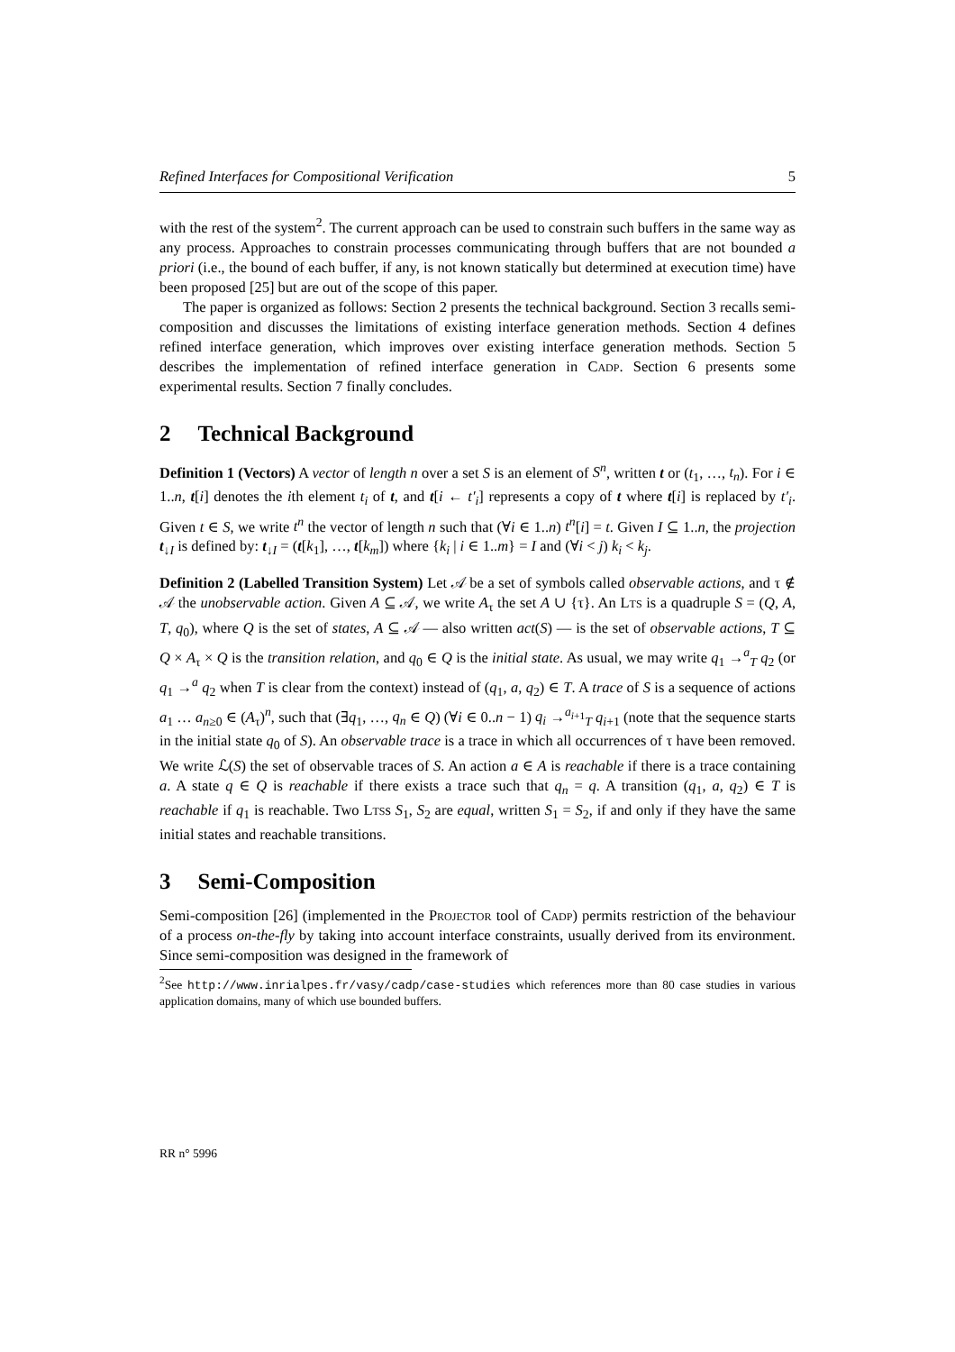Refined Interfaces for Compositional Verification 5
with the rest of the system<sup>2</sup>. The current approach can be used to constrain such buffers in the same way as any process. Approaches to constrain processes communicating through buffers that are not bounded a priori (i.e., the bound of each buffer, if any, is not known statically but determined at execution time) have been proposed [25] but are out of the scope of this paper.
The paper is organized as follows: Section 2 presents the technical background. Section 3 recalls semi-composition and discusses the limitations of existing interface generation methods. Section 4 defines refined interface generation, which improves over existing interface generation methods. Section 5 describes the implementation of refined interface generation in Cadp. Section 6 presents some experimental results. Section 7 finally concludes.
2 Technical Background
Definition 1 (Vectors) A vector of length n over a set S is an element of S<sup>n</sup>, written t or (t<sub>1</sub>, …, t<sub>n</sub>). For i ∈ 1..n, t[i] denotes the ith element t<sub>i</sub> of t, and t[i ← t′<sub>i</sub>] represents a copy of t where t[i] is replaced by t′<sub>i</sub>. Given t ∈ S, we write t<sup>n</sup> the vector of length n such that (∀i ∈ 1..n) t<sup>n</sup>[i] = t. Given I ⊆ 1..n, the projection t<sub>↓I</sub> is defined by: t<sub>↓I</sub> = (t[k<sub>1</sub>], …, t[k<sub>m</sub>]) where {k<sub>i</sub> | i ∈ 1..m} = I and (∀i < j) k<sub>i</sub> < k<sub>j</sub>.
Definition 2 (Labelled Transition System) Let 𝒜 be a set of symbols called observable actions, and τ ∉ 𝒜 the unobservable action. Given A ⊆ 𝒜, we write A<sub>τ</sub> the set A ∪ {τ}. An Lts is a quadruple S = (Q, A, T, q<sub>0</sub>), where Q is the set of states, A ⊆ 𝒜 — also written act(S) — is the set of observable actions, T ⊆ Q × A<sub>τ</sub> × Q is the transition relation, and q<sub>0</sub> ∈ Q is the initial state. As usual, we may write q<sub>1</sub> →<sup>a</sup><sub>T</sub> q<sub>2</sub> (or q<sub>1</sub> →<sup>a</sup> q<sub>2</sub> when T is clear from the context) instead of (q<sub>1</sub>, a, q<sub>2</sub>) ∈ T. A trace of S is a sequence of actions a<sub>1</sub> … a<sub>n≥0</sub> ∈ (A<sub>τ</sub>)<sup>n</sup>, such that (∃q<sub>1</sub>, …, q<sub>n</sub> ∈ Q) (∀i ∈ 0..n − 1) q<sub>i</sub> →<sup>a<sub>i+1</sub></sup><sub>T</sub> q<sub>i+1</sub> (note that the sequence starts in the initial state q<sub>0</sub> of S). An observable trace is a trace in which all occurrences of τ have been removed. We write ℒ(S) the set of observable traces of S. An action a ∈ A is reachable if there is a trace containing a. A state q ∈ Q is reachable if there exists a trace such that q<sub>n</sub> = q. A transition (q<sub>1</sub>, a, q<sub>2</sub>) ∈ T is reachable if q<sub>1</sub> is reachable. Two Ltss S<sub>1</sub>, S<sub>2</sub> are equal, written S<sub>1</sub> = S<sub>2</sub>, if and only if they have the same initial states and reachable transitions.
3 Semi-Composition
Semi-composition [26] (implemented in the Projector tool of Cadp) permits restriction of the behaviour of a process on-the-fly by taking into account interface constraints, usually derived from its environment. Since semi-composition was designed in the framework of
<sup>2</sup> See http://www.inrialpes.fr/vasy/cadp/case-studies which references more than 80 case studies in various application domains, many of which use bounded buffers.
RR n° 5996